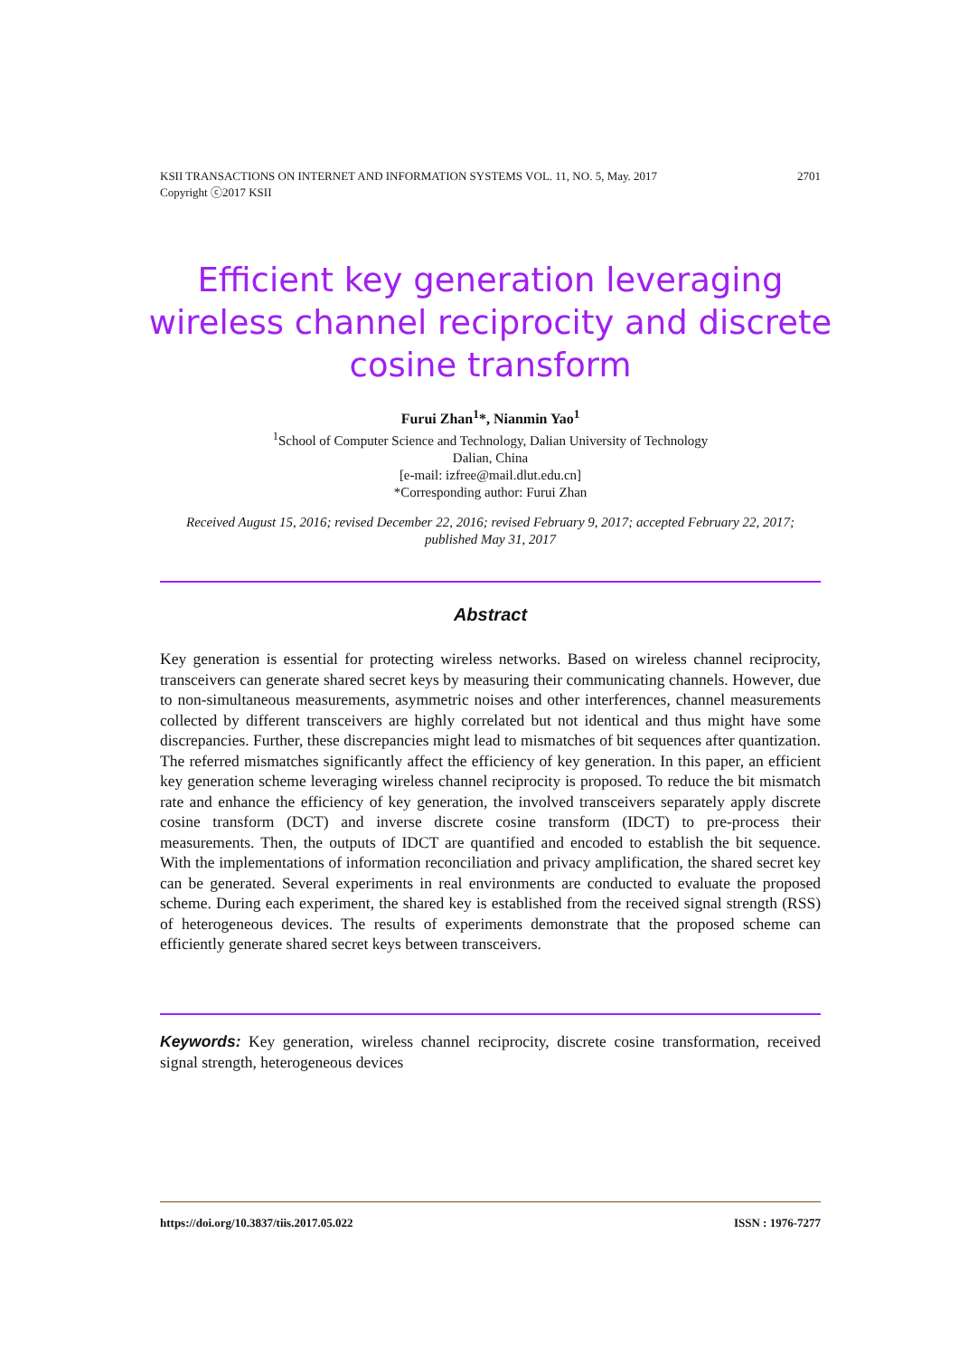2701 KSII TRANSACTIONS ON INTERNET AND INFORMATION SYSTEMS VOL. 11, NO. 5, May. 2017
Copyright ⓒ2017 KSII
Efficient key generation leveraging wireless channel reciprocity and discrete cosine transform
Furui Zhan<sup>1</sup>*, Nianmin Yao<sup>1</sup>
<sup>1</sup> School of Computer Science and Technology, Dalian University of Technology
Dalian, China
[e-mail: izfree@mail.dlut.edu.cn]
*Corresponding author: Furui Zhan
Received August 15, 2016; revised December 22, 2016; revised February 9, 2017; accepted February 22, 2017; published May 31, 2017
Abstract
Key generation is essential for protecting wireless networks. Based on wireless channel reciprocity, transceivers can generate shared secret keys by measuring their communicating channels. However, due to non-simultaneous measurements, asymmetric noises and other interferences, channel measurements collected by different transceivers are highly correlated but not identical and thus might have some discrepancies. Further, these discrepancies might lead to mismatches of bit sequences after quantization. The referred mismatches significantly affect the efficiency of key generation. In this paper, an efficient key generation scheme leveraging wireless channel reciprocity is proposed. To reduce the bit mismatch rate and enhance the efficiency of key generation, the involved transceivers separately apply discrete cosine transform (DCT) and inverse discrete cosine transform (IDCT) to pre-process their measurements. Then, the outputs of IDCT are quantified and encoded to establish the bit sequence. With the implementations of information reconciliation and privacy amplification, the shared secret key can be generated. Several experiments in real environments are conducted to evaluate the proposed scheme. During each experiment, the shared key is established from the received signal strength (RSS) of heterogeneous devices. The results of experiments demonstrate that the proposed scheme can efficiently generate shared secret keys between transceivers.
Keywords: Key generation, wireless channel reciprocity, discrete cosine transformation, received signal strength, heterogeneous devices
ISSN : 1976-7277 https://doi.org/10.3837/tiis.2017.05.022